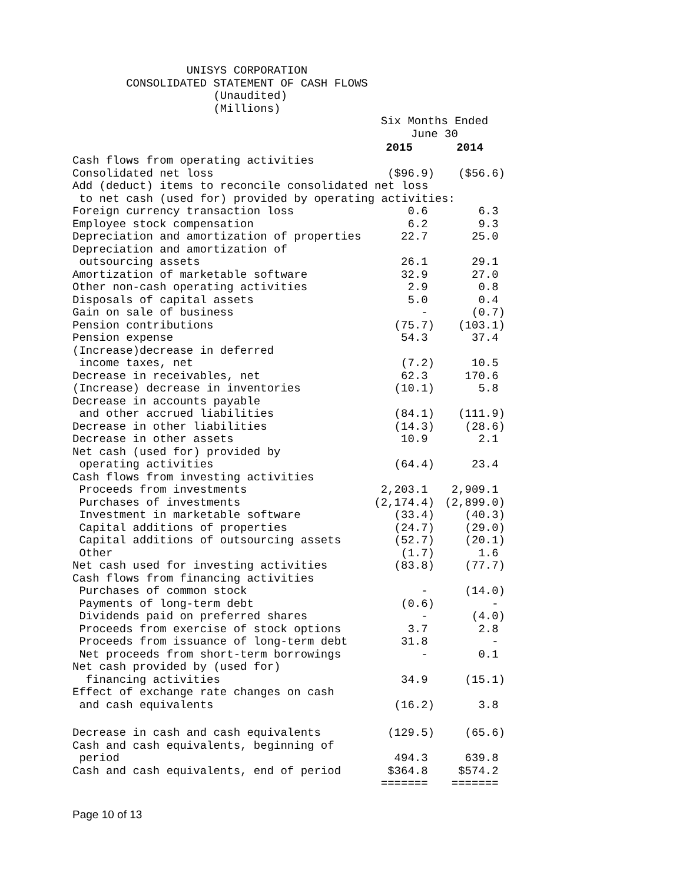UNISYS CORPORATION
        CONSOLIDATED STATEMENT OF CASH FLOWS
                     (Unaudited)
                     (Millions)
| | Six Months Ended June 30 | |
| | 2015 | 2014 |
| Cash flows from operating activities | | |
| Consolidated net loss | ($96.9) | ($56.6) |
| Add (deduct) items to reconcile consolidated net loss | | |
| to net cash (used for) provided by operating activities: | | |
| Foreign currency transaction loss | 0.6 | 6.3 |
| Employee stock compensation | 6.2 | 9.3 |
| Depreciation and amortization of properties | 22.7 | 25.0 |
| Depreciation and amortization of outsourcing assets | 26.1 | 29.1 |
| Amortization of marketable software | 32.9 | 27.0 |
| Other non-cash operating activities | 2.9 | 0.8 |
| Disposals of capital assets | 5.0 | 0.4 |
| Gain on sale of business | - | (0.7) |
| Pension contributions | (75.7) | (103.1) |
| Pension expense | 54.3 | 37.4 |
| (Increase)decrease in deferred income taxes, net | (7.2) | 10.5 |
| Decrease in receivables, net | 62.3 | 170.6 |
| (Increase) decrease in inventories | (10.1) | 5.8 |
| Decrease in accounts payable and other accrued liabilities | (84.1) | (111.9) |
| Decrease in other liabilities | (14.3) | (28.6) |
| Decrease in other assets | 10.9 | 2.1 |
| Net cash (used for) provided by operating activities | (64.4) | 23.4 |
| Cash flows from investing activities | | |
| Proceeds from investments | 2,203.1 | 2,909.1 |
| Purchases of investments | (2,174.4) | (2,899.0) |
| Investment in marketable software | (33.4) | (40.3) |
| Capital additions of properties | (24.7) | (29.0) |
| Capital additions of outsourcing assets | (52.7) | (20.1) |
| Other | (1.7) | 1.6 |
| Net cash used for investing activities | (83.8) | (77.7) |
| Cash flows from financing activities | | |
| Purchases of common stock | - | (14.0) |
| Payments of long-term debt | (0.6) | - |
| Dividends paid on preferred shares | - | (4.0) |
| Proceeds from exercise of stock options | 3.7 | 2.8 |
| Proceeds from issuance of long-term debt | 31.8 | - |
| Net proceeds from short-term borrowings | - | 0.1 |
| Net cash provided by (used for) financing activities | 34.9 | (15.1) |
| Effect of exchange rate changes on cash and cash equivalents | (16.2) | 3.8 |
| Decrease in cash and cash equivalents | (129.5) | (65.6) |
| Cash and cash equivalents, beginning of period | 494.3 | 639.8 |
| Cash and cash equivalents, end of period | $364.8 | $574.2 |
| | ======= | ======= |
Page 10 of 13